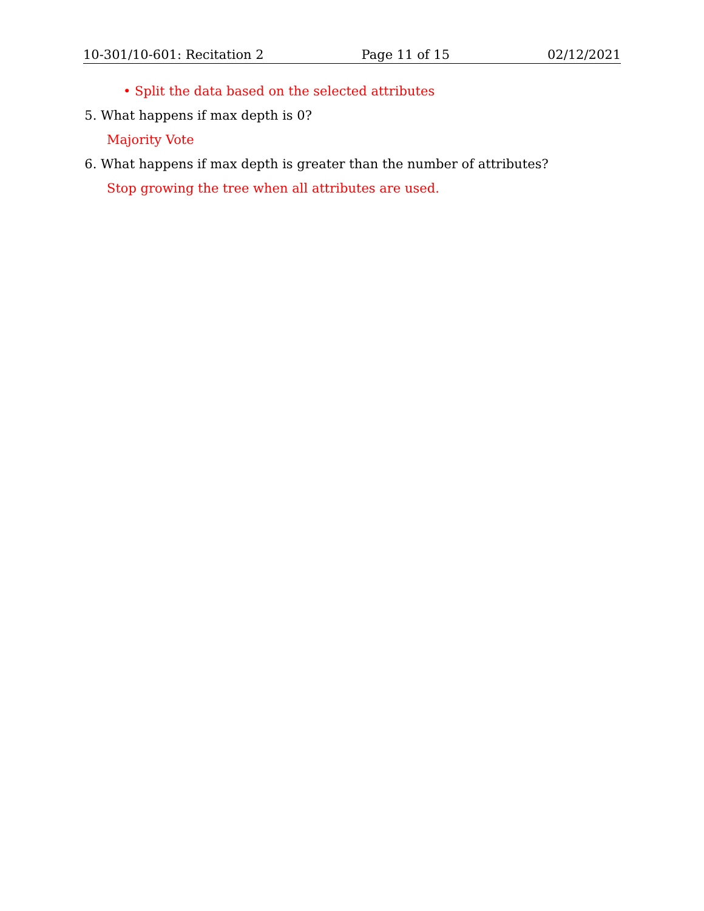10-301/10-601: Recitation 2 Page 11 of 15 02/12/2021
• Split the data based on the selected attributes
5. What happens if max depth is 0?
Majority Vote
6. What happens if max depth is greater than the number of attributes?
Stop growing the tree when all attributes are used.